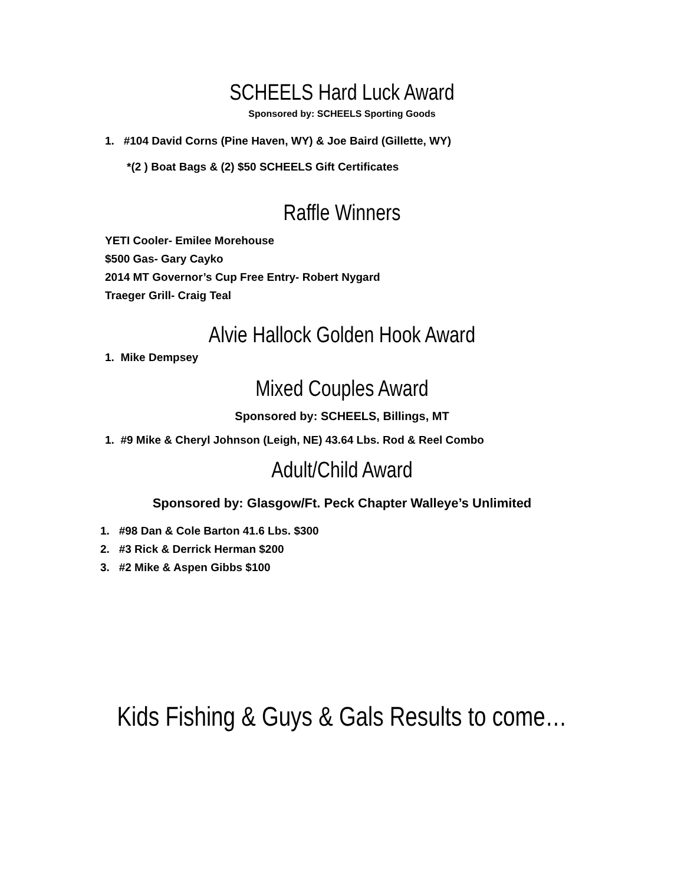SCHEELS Hard Luck Award
Sponsored by: SCHEELS Sporting Goods
1. #104 David Corns (Pine Haven, WY) & Joe Baird (Gillette, WY)
*(2 ) Boat Bags & (2) $50 SCHEELS Gift Certificates
Raffle Winners
YETI Cooler- Emilee Morehouse
$500 Gas- Gary Cayko
2014 MT Governor’s Cup Free Entry- Robert Nygard
Traeger Grill- Craig Teal
Alvie Hallock Golden Hook Award
1. Mike Dempsey
Mixed Couples Award
Sponsored by: SCHEELS, Billings, MT
1. #9 Mike & Cheryl Johnson (Leigh, NE) 43.64 Lbs. Rod & Reel Combo
Adult/Child Award
Sponsored by: Glasgow/Ft. Peck Chapter Walleye’s Unlimited
1. #98 Dan & Cole Barton 41.6 Lbs. $300
2. #3 Rick & Derrick Herman $200
3. #2 Mike & Aspen Gibbs $100
Kids Fishing & Guys & Gals Results to come…